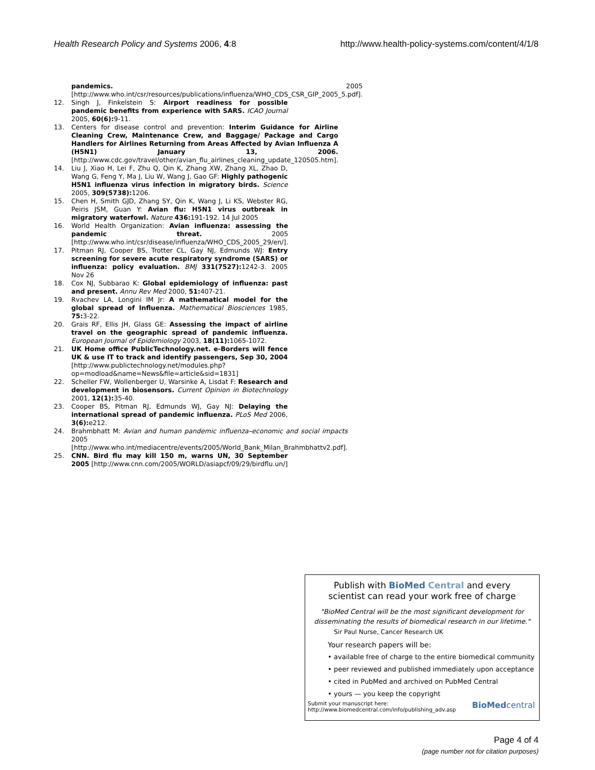Health Research Policy and Systems 2006, 4:8 http://www.health-policy-systems.com/content/4/1/8
pandemics. 2005 [http://www.who.int/csr/resources/publications/influenza/WHO_CDS_CSR_GIP_2005_5.pdf].
12. Singh J, Finkelstein S: Airport readiness for possible pandemic benefits from experience with SARS. ICAO Journal 2005, 60(6): 9-11.
13. Centers for disease control and prevention: Interim Guidance for Airline Cleaning Crew, Maintenance Crew, and Baggage/ Package and Cargo Handlers for Airlines Returning from Areas Affected by Avian Influenza A (H5N1) January 13, 2006. [http://www.cdc.gov/travel/other/avian_flu_airlines_cleaning_update_120505.htm].
14. Liu J, Xiao H, Lei F, Zhu Q, Qin K, Zhang XW, Zhang XL, Zhao D, Wang G, Feng Y, Ma J, Liu W, Wang J, Gao GF: Highly pathogenic H5N1 influenza virus infection in migratory birds. Science 2005, 309(5738): 1206.
15. Chen H, Smith GJD, Zhang SY, Qin K, Wang J, Li KS, Webster RG, Peiris JSM, Guan Y: Avian flu: H5N1 virus outbreak in migratory waterfowl. Nature 436: 191-192. 14 Jul 2005
16. World Health Organization: Avian influenza: assessing the pandemic threat. 2005 [http://www.who.int/csr/disease/influenza/WHO_CDS_2005_29/en/].
17. Pitman RJ, Cooper BS, Trotter CL, Gay NJ, Edmunds WJ: Entry screening for severe acute respiratory syndrome (SARS) or influenza: policy evaluation. BMJ 331(7527): 1242-3. 2005 Nov 26
18. Cox NJ, Subbarao K: Global epidemiology of influenza: past and present. Annu Rev Med 2000, 51: 407-21.
19. Rvachev LA, Longini IM Jr: A mathematical model for the global spread of Influenza. Mathematical Biosciences 1985, 75: 3-22.
20. Grais RF, Ellis JH, Glass GE: Assessing the impact of airline travel on the geographic spread of pandemic influenza. European Journal of Epidemiology 2003, 18(11): 1065-1072.
21. UK Home office PublicTechnology.net. e-Borders will fence UK & use IT to track and identify passengers, Sep 30, 2004 [http://www.publictechnology.net/modules.php?op=modload&name=News&file=article&sid=1831]
22. Scheller FW, Wollenberger U, Warsinke A, Lisdat F: Research and development in biosensors. Current Opinion in Biotechnology 2001, 12(1): 35-40.
23. Cooper BS, Pitman RJ, Edmunds WJ, Gay NJ: Delaying the international spread of pandemic influenza. PLoS Med 2006, 3(6): e212.
24. Brahmbhatt M: Avian and human pandemic influenza–economic and social impacts 2005 [http://www.who.int/mediacentre/events/2005/World_Bank_Milan_Brahmbhattv2.pdf].
25. CNN. Bird flu may kill 150 m, warns UN, 30 September 2005 [http://www.cnn.com/2005/WORLD/asiapcf/09/29/birdflu.un/]
Publish with BioMed Central and every
scientist can read your work free of charge
"BioMed Central will be the most significant development for disseminating the results of biomedical research in our lifetime."
Sir Paul Nurse, Cancer Research UK
Your research papers will be:
• available free of charge to the entire biomedical community
• peer reviewed and published immediately upon acceptance
• cited in PubMed and archived on PubMed Central
• yours — you keep the copyright
Submit your manuscript here:
http://www.biomedcentral.com/info/publishing_adv.asp BioMedcentral
Page 4 of 4
(page number not for citation purposes)